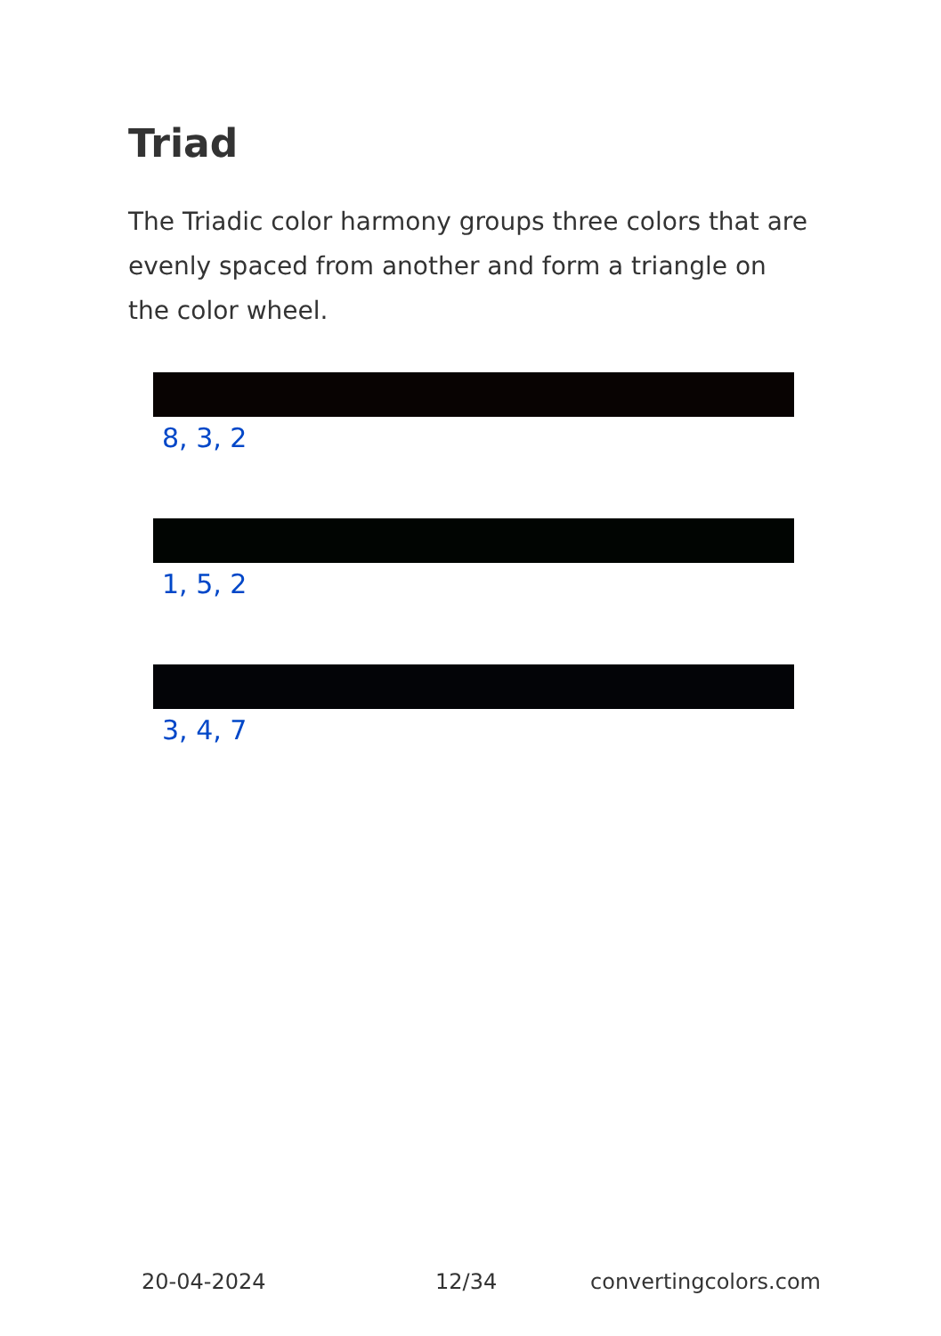Triad
The Triadic color harmony groups three colors that are evenly spaced from another and form a triangle on the color wheel.
8, 3, 2
1, 5, 2
3, 4, 7
20-04-2024 12/34 convertingcolors.com